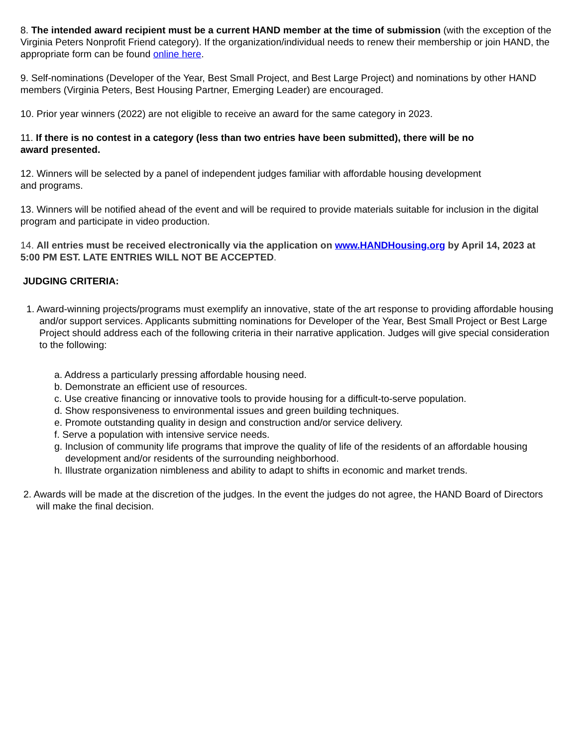8. The intended award recipient must be a current HAND member at the time of submission (with the exception of the Virginia Peters Nonprofit Friend category). If the organization/individual needs to renew their membership or join HAND, the appropriate form can be found online here.
9. Self-nominations (Developer of the Year, Best Small Project, and Best Large Project) and nominations by other HAND members (Virginia Peters, Best Housing Partner, Emerging Leader) are encouraged.
10. Prior year winners (2022) are not eligible to receive an award for the same category in 2023.
11. If there is no contest in a category (less than two entries have been submitted), there will be no
award presented.
12. Winners will be selected by a panel of independent judges familiar with affordable housing development
and programs.
13. Winners will be notified ahead of the event and will be required to provide materials suitable for inclusion in the digital program and participate in video production.
14. All entries must be received electronically via the application on www.HANDHousing.org by April 14, 2023 at 5:00 PM EST. LATE ENTRIES WILL NOT BE ACCEPTED.
JUDGING CRITERIA:
1. Award-winning projects/programs must exemplify an innovative, state of the art response to providing affordable housing and/or support services. Applicants submitting nominations for Developer of the Year, Best Small Project or Best Large Project should address each of the following criteria in their narrative application. Judges will give special consideration to the following:
a. Address a particularly pressing affordable housing need.
b. Demonstrate an efficient use of resources.
c. Use creative financing or innovative tools to provide housing for a difficult-to-serve population.
d. Show responsiveness to environmental issues and green building techniques.
e. Promote outstanding quality in design and construction and/or service delivery.
f. Serve a population with intensive service needs.
g. Inclusion of community life programs that improve the quality of life of the residents of an affordable housing development and/or residents of the surrounding neighborhood.
h. Illustrate organization nimbleness and ability to adapt to shifts in economic and market trends.
2. Awards will be made at the discretion of the judges. In the event the judges do not agree, the HAND Board of Directors will make the final decision.